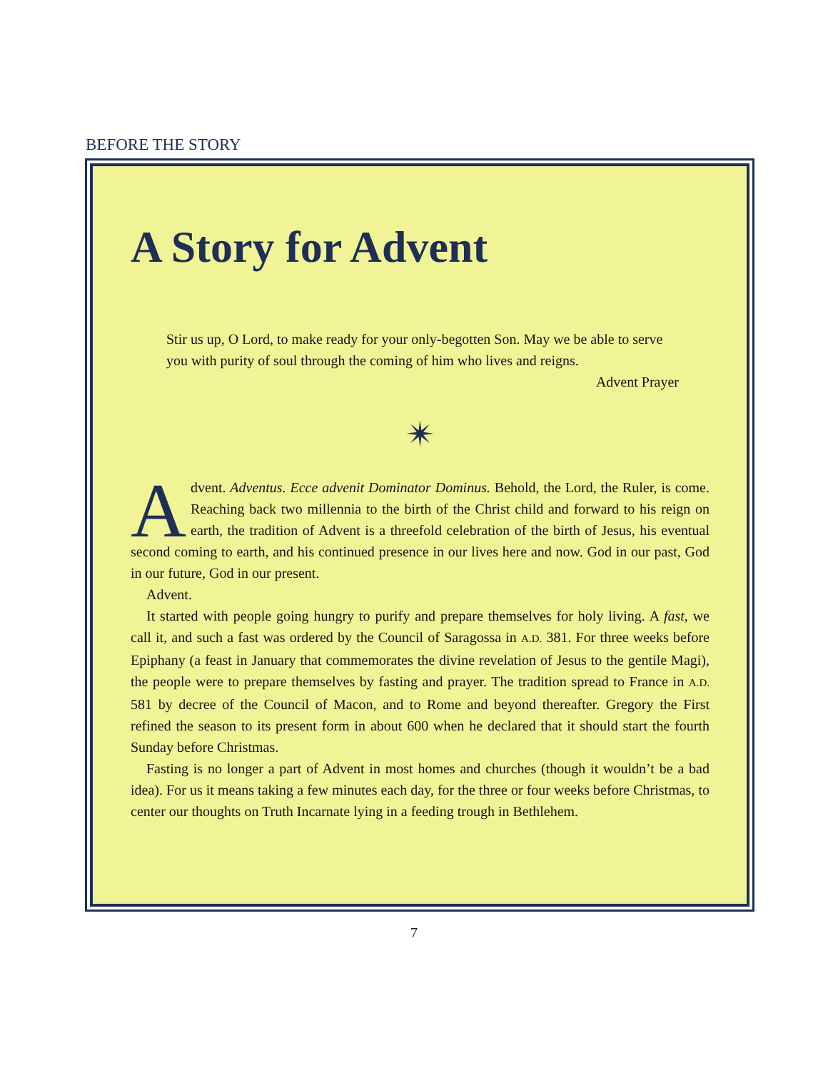BEFORE THE STORY
A Story for Advent
Stir us up, O Lord, to make ready for your only-begotten Son. May we be able to serve you with purity of soul through the coming of him who lives and reigns.
Advent Prayer
✴
Advent. Adventus. Ecce advenit Dominator Dominus. Behold, the Lord, the Ruler, is come. Reaching back two millennia to the birth of the Christ child and forward to his reign on earth, the tradition of Advent is a threefold celebration of the birth of Jesus, his eventual second coming to earth, and his continued presence in our lives here and now. God in our past, God in our future, God in our present.
Advent.
It started with people going hungry to purify and prepare themselves for holy living. A fast, we call it, and such a fast was ordered by the Council of Saragossa in A.D. 381. For three weeks before Epiphany (a feast in January that commemorates the divine revelation of Jesus to the gentile Magi), the people were to prepare themselves by fasting and prayer. The tradition spread to France in A.D. 581 by decree of the Council of Macon, and to Rome and beyond thereafter. Gregory the First refined the season to its present form in about 600 when he declared that it should start the fourth Sunday before Christmas.
Fasting is no longer a part of Advent in most homes and churches (though it wouldn’t be a bad idea). For us it means taking a few minutes each day, for the three or four weeks before Christmas, to center our thoughts on Truth Incarnate lying in a feeding trough in Bethlehem.
7